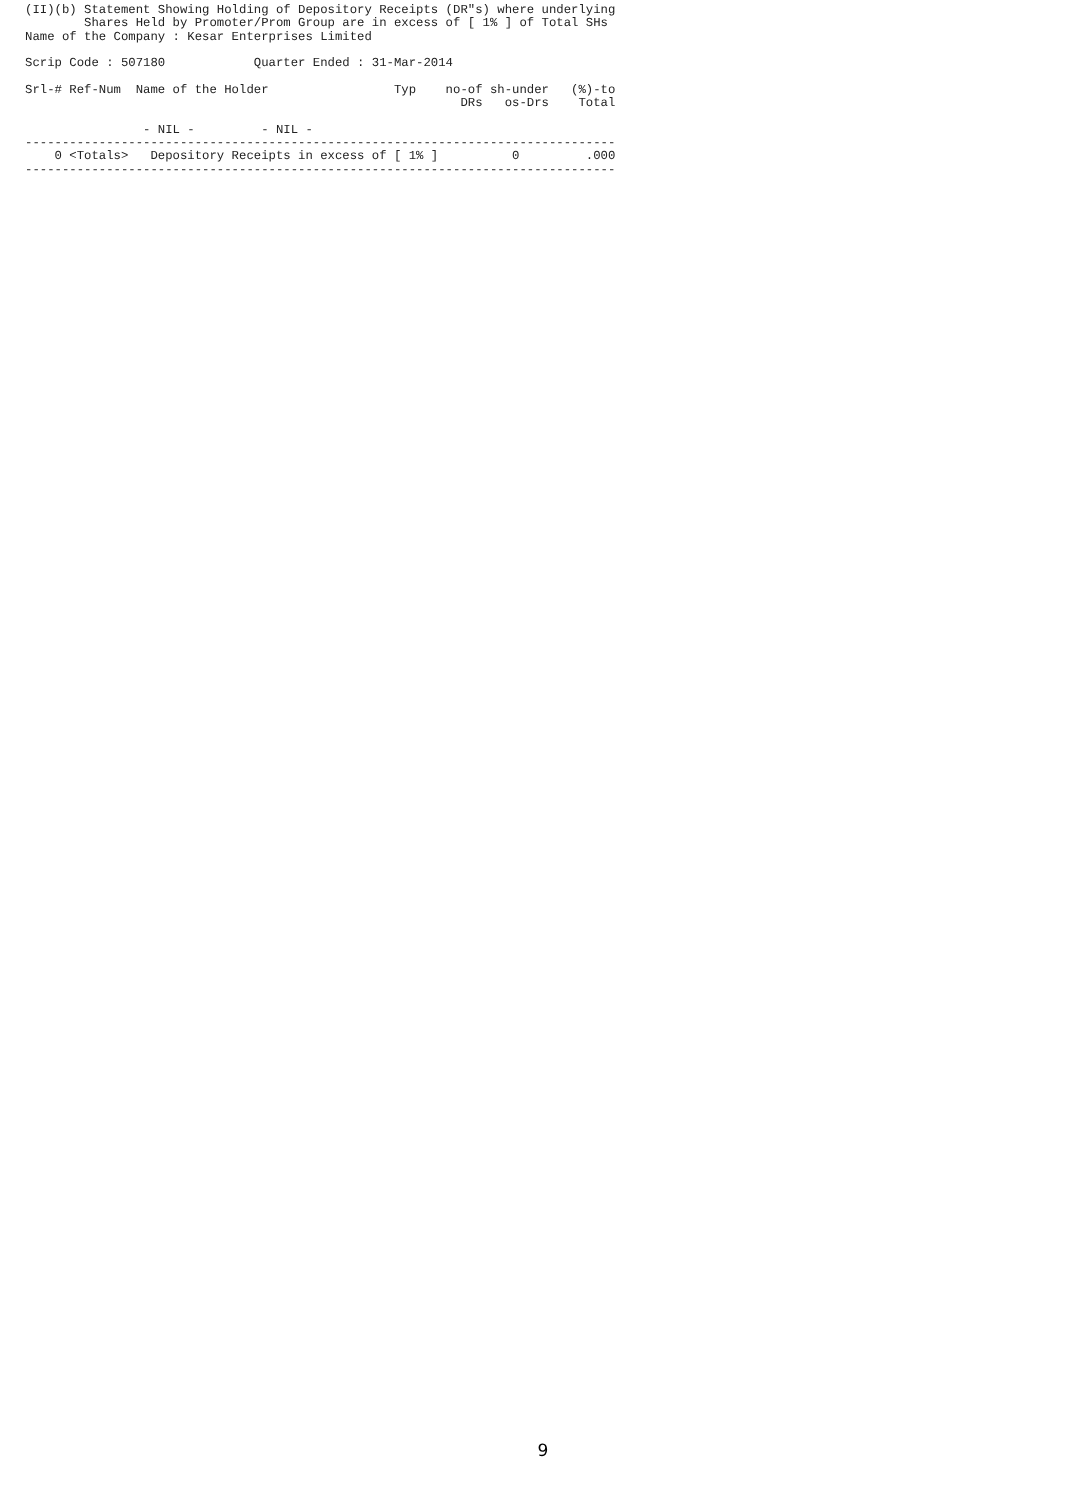(II)(b) Statement Showing Holding of Depository Receipts (DR"s) where underlying
        Shares Held by Promoter/Prom Group are in excess of [ 1% ] of Total SHs
Name of the Company : Kesar Enterprises Limited

Scrip Code : 507180            Quarter Ended : 31-Mar-2014

Srl-# Ref-Num  Name of the Holder                 Typ    no-of sh-under   (%)-to
                                                           DRs   os-Drs    Total

                - NIL -         - NIL -
--------------------------------------------------------------------------------
    0 <Totals>   Depository Receipts in excess of [ 1% ]          0         .000
--------------------------------------------------------------------------------
9